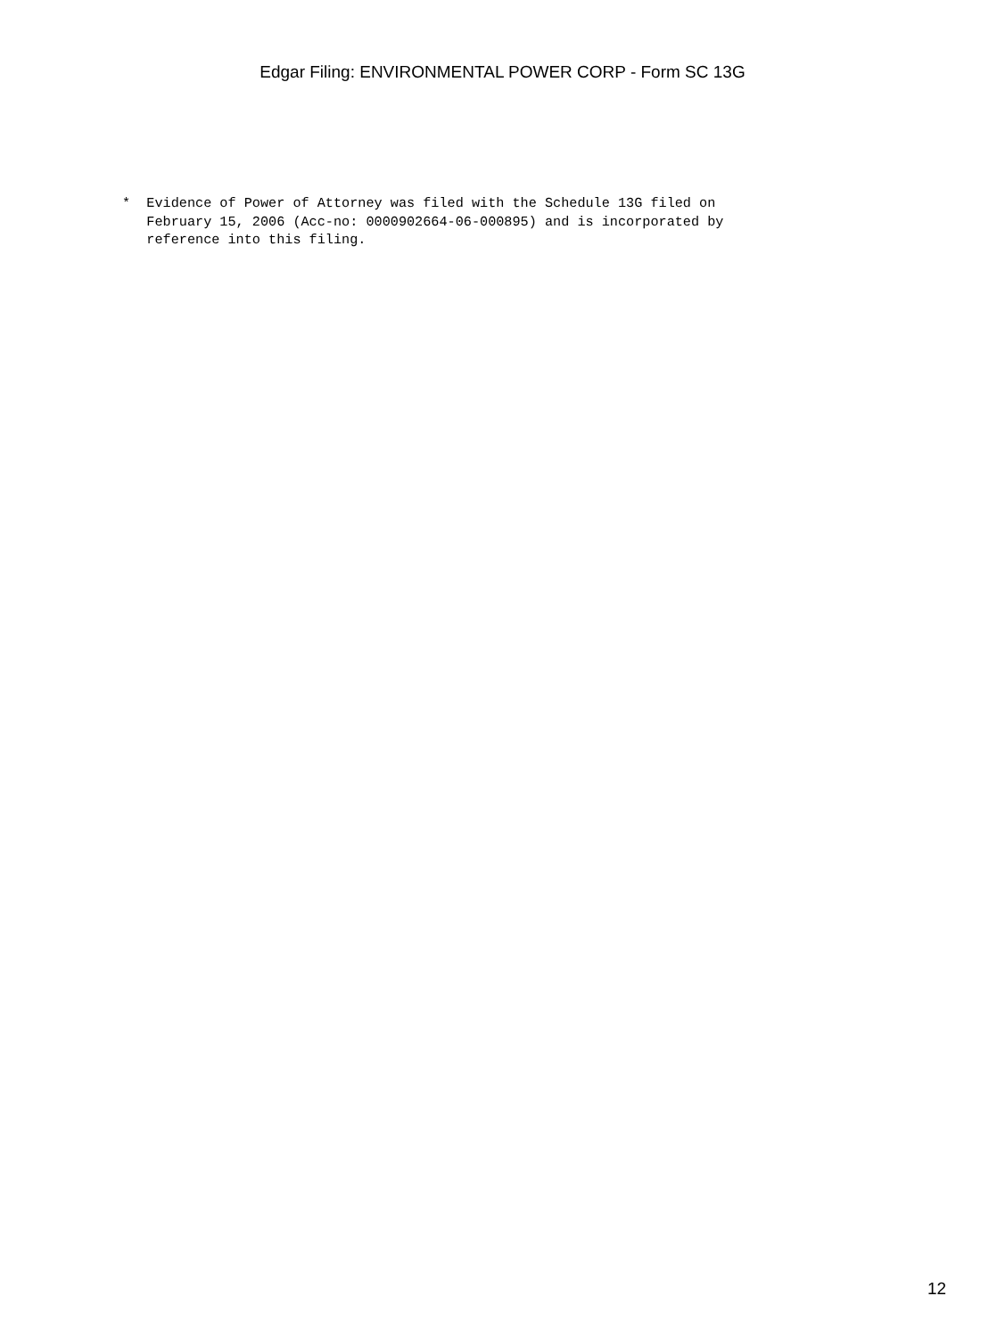Edgar Filing: ENVIRONMENTAL POWER CORP - Form SC 13G
*  Evidence of Power of Attorney was filed with the Schedule 13G filed on
   February 15, 2006 (Acc-no: 0000902664-06-000895) and is incorporated by
   reference into this filing.
12